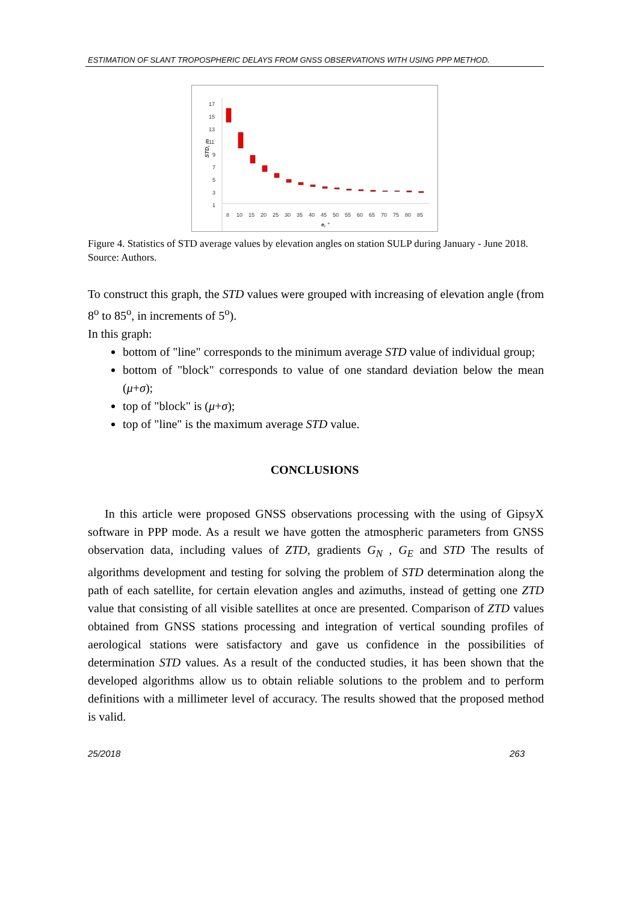ESTIMATION OF SLANT TROPOSPHERIC DELAYS FROM GNSS OBSERVATIONS WITH USING PPP METHOD.
17
15
13
11
9
7
5
3
1
STD, m
8
10
15
20
25
30
35
40
45
50
55
60
65
70
75
80
85
e, °
Figure 4. Statistics of STD average values by elevation angles on station SULP during January - June 2018. Source: Authors.
To construct this graph, the STD values were grouped with increasing of elevation angle (from 8<sup>o</sup> to 85<sup>o</sup>, in increments of 5<sup>o</sup>).
In this graph:
bottom of "line" corresponds to the minimum average STD value of individual group;
bottom of "block" corresponds to value of one standard deviation below the mean (μ+σ);
top of "block" is (μ+σ);
top of "line" is the maximum average STD value.
CONCLUSIONS
In this article were proposed GNSS observations processing with the using of GipsyX software in PPP mode. As a result we have gotten the atmospheric parameters from GNSS observation data, including values of ZTD, gradients G<sub>N</sub> , G<sub>E</sub> and STD The results of algorithms development and testing for solving the problem of STD determination along the path of each satellite, for certain elevation angles and azimuths, instead of getting one ZTD value that consisting of all visible satellites at once are presented. Comparison of ZTD values obtained from GNSS stations processing and integration of vertical sounding profiles of aerological stations were satisfactory and gave us confidence in the possibilities of determination STD values. As a result of the conducted studies, it has been shown that the developed algorithms allow us to obtain reliable solutions to the problem and to perform definitions with a millimeter level of accuracy. The results showed that the proposed method is valid.
25/2018 263